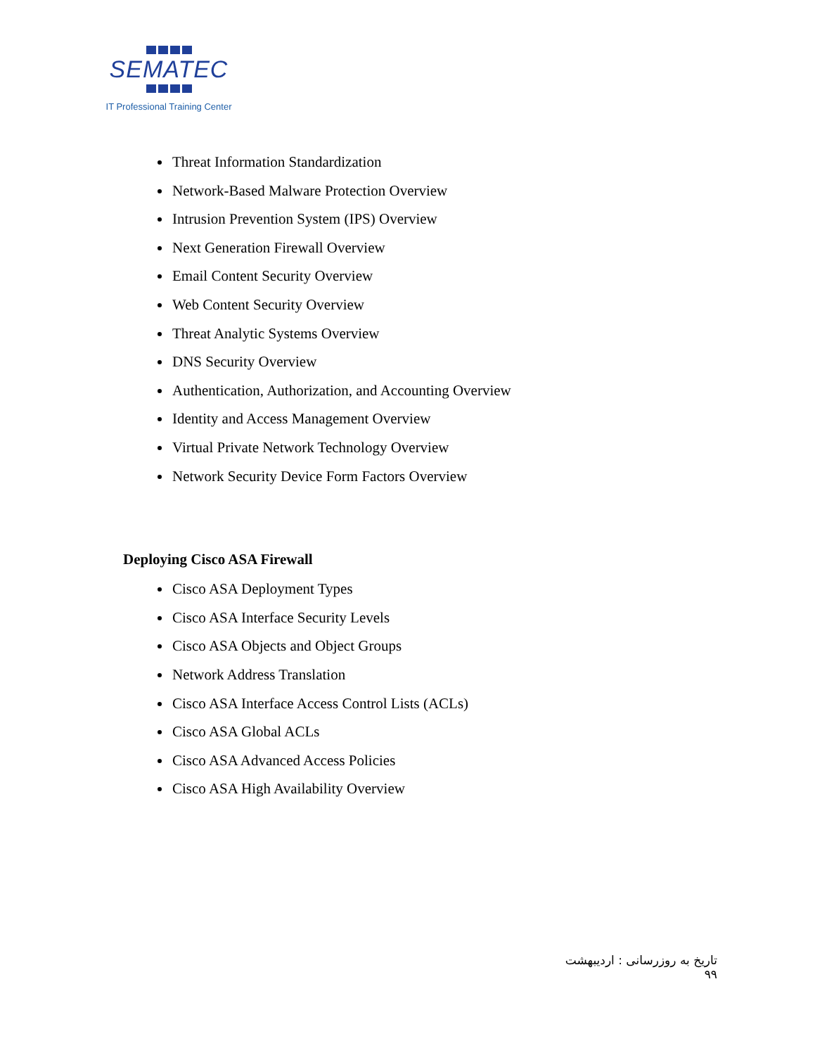SEMATEC
IT Professional Training Center
Threat Information Standardization
Network-Based Malware Protection Overview
Intrusion Prevention System (IPS) Overview
Next Generation Firewall Overview
Email Content Security Overview
Web Content Security Overview
Threat Analytic Systems Overview
DNS Security Overview
Authentication, Authorization, and Accounting Overview
Identity and Access Management Overview
Virtual Private Network Technology Overview
Network Security Device Form Factors Overview
Deploying Cisco ASA Firewall
Cisco ASA Deployment Types
Cisco ASA Interface Security Levels
Cisco ASA Objects and Object Groups
Network Address Translation
Cisco ASA Interface Access Control Lists (ACLs)
Cisco ASA Global ACLs
Cisco ASA Advanced Access Policies
Cisco ASA High Availability Overview
تاریخ به روزرسانی : اردیبهشت ۹۹